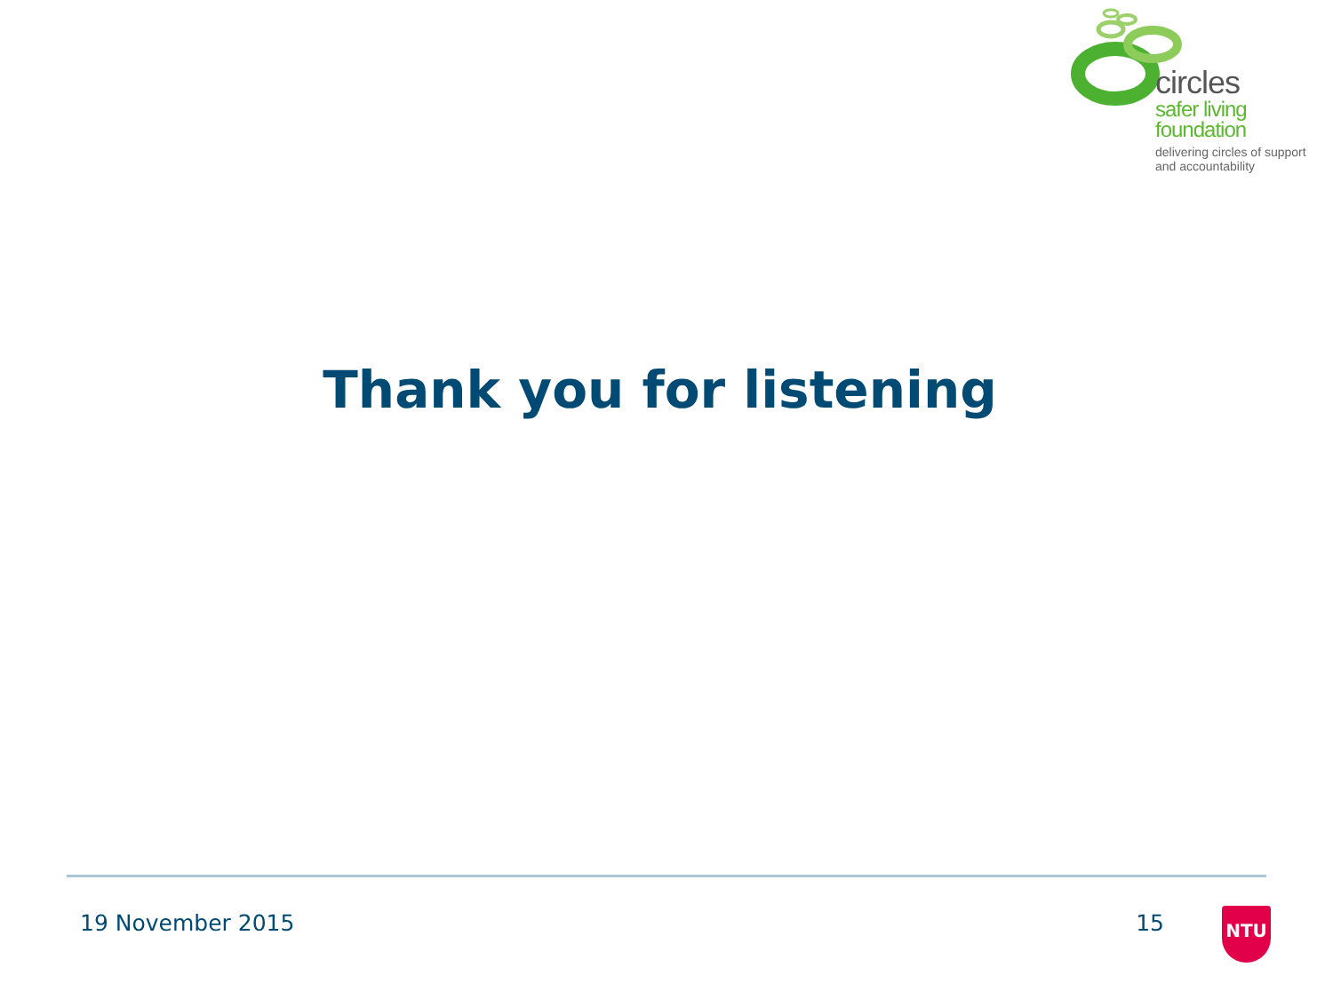circles
safer living
foundation
delivering circles of support
and accountability
Thank you for listening
19 November 2015 15 NTU